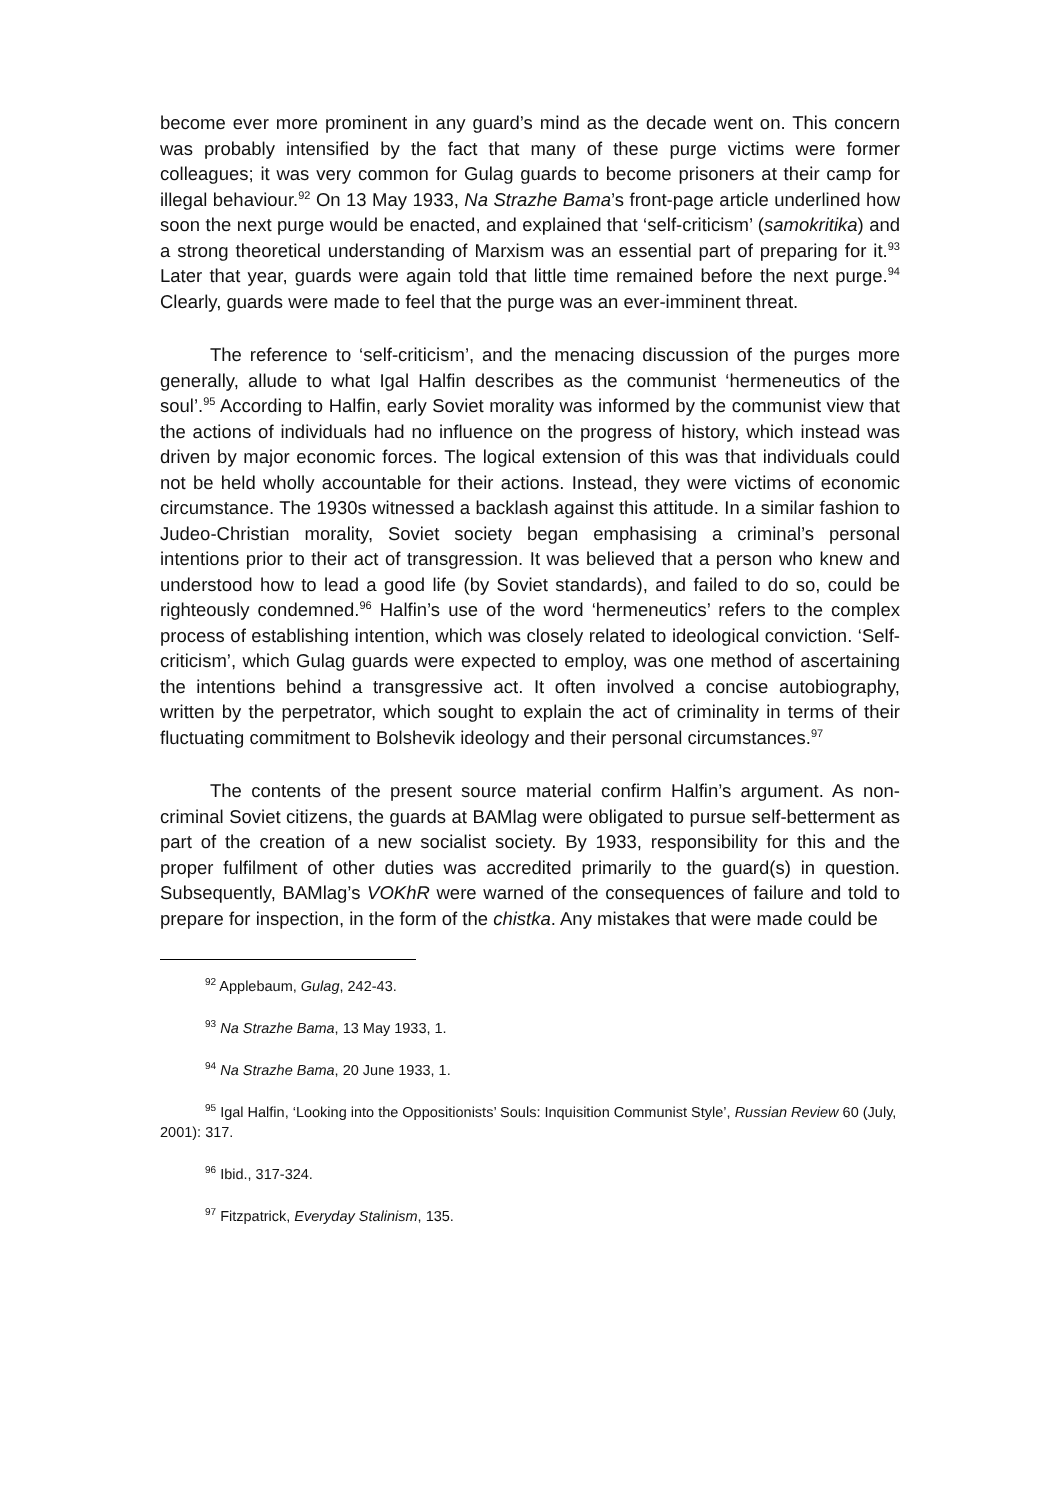become ever more prominent in any guard’s mind as the decade went on. This concern was probably intensified by the fact that many of these purge victims were former colleagues; it was very common for Gulag guards to become prisoners at their camp for illegal behaviour.<sup>92</sup> On 13 May 1933, Na Strazhe Bama’s front-page article underlined how soon the next purge would be enacted, and explained that ‘self-criticism’ (samokritika) and a strong theoretical understanding of Marxism was an essential part of preparing for it.<sup>93</sup> Later that year, guards were again told that little time remained before the next purge.<sup>94</sup> Clearly, guards were made to feel that the purge was an ever-imminent threat.
The reference to ‘self-criticism’, and the menacing discussion of the purges more generally, allude to what Igal Halfin describes as the communist ‘hermeneutics of the soul’.<sup>95</sup> According to Halfin, early Soviet morality was informed by the communist view that the actions of individuals had no influence on the progress of history, which instead was driven by major economic forces. The logical extension of this was that individuals could not be held wholly accountable for their actions. Instead, they were victims of economic circumstance. The 1930s witnessed a backlash against this attitude. In a similar fashion to Judeo-Christian morality, Soviet society began emphasising a criminal’s personal intentions prior to their act of transgression. It was believed that a person who knew and understood how to lead a good life (by Soviet standards), and failed to do so, could be righteously condemned.<sup>96</sup> Halfin’s use of the word ‘hermeneutics’ refers to the complex process of establishing intention, which was closely related to ideological conviction. ‘Self-criticism’, which Gulag guards were expected to employ, was one method of ascertaining the intentions behind a transgressive act. It often involved a concise autobiography, written by the perpetrator, which sought to explain the act of criminality in terms of their fluctuating commitment to Bolshevik ideology and their personal circumstances.<sup>97</sup>
The contents of the present source material confirm Halfin’s argument. As non-criminal Soviet citizens, the guards at BAMlag were obligated to pursue self-betterment as part of the creation of a new socialist society. By 1933, responsibility for this and the proper fulfilment of other duties was accredited primarily to the guard(s) in question. Subsequently, BAMlag’s VOKhR were warned of the consequences of failure and told to prepare for inspection, in the form of the chistka. Any mistakes that were made could be
<sup>92</sup> Applebaum, Gulag, 242-43.
<sup>93</sup> Na Strazhe Bama, 13 May 1933, 1.
<sup>94</sup> Na Strazhe Bama, 20 June 1933, 1.
<sup>95</sup> Igal Halfin, ‘Looking into the Oppositionists’ Souls: Inquisition Communist Style’, Russian Review 60 (July, 2001): 317.
<sup>96</sup> Ibid., 317-324.
<sup>97</sup> Fitzpatrick, Everyday Stalinism, 135.